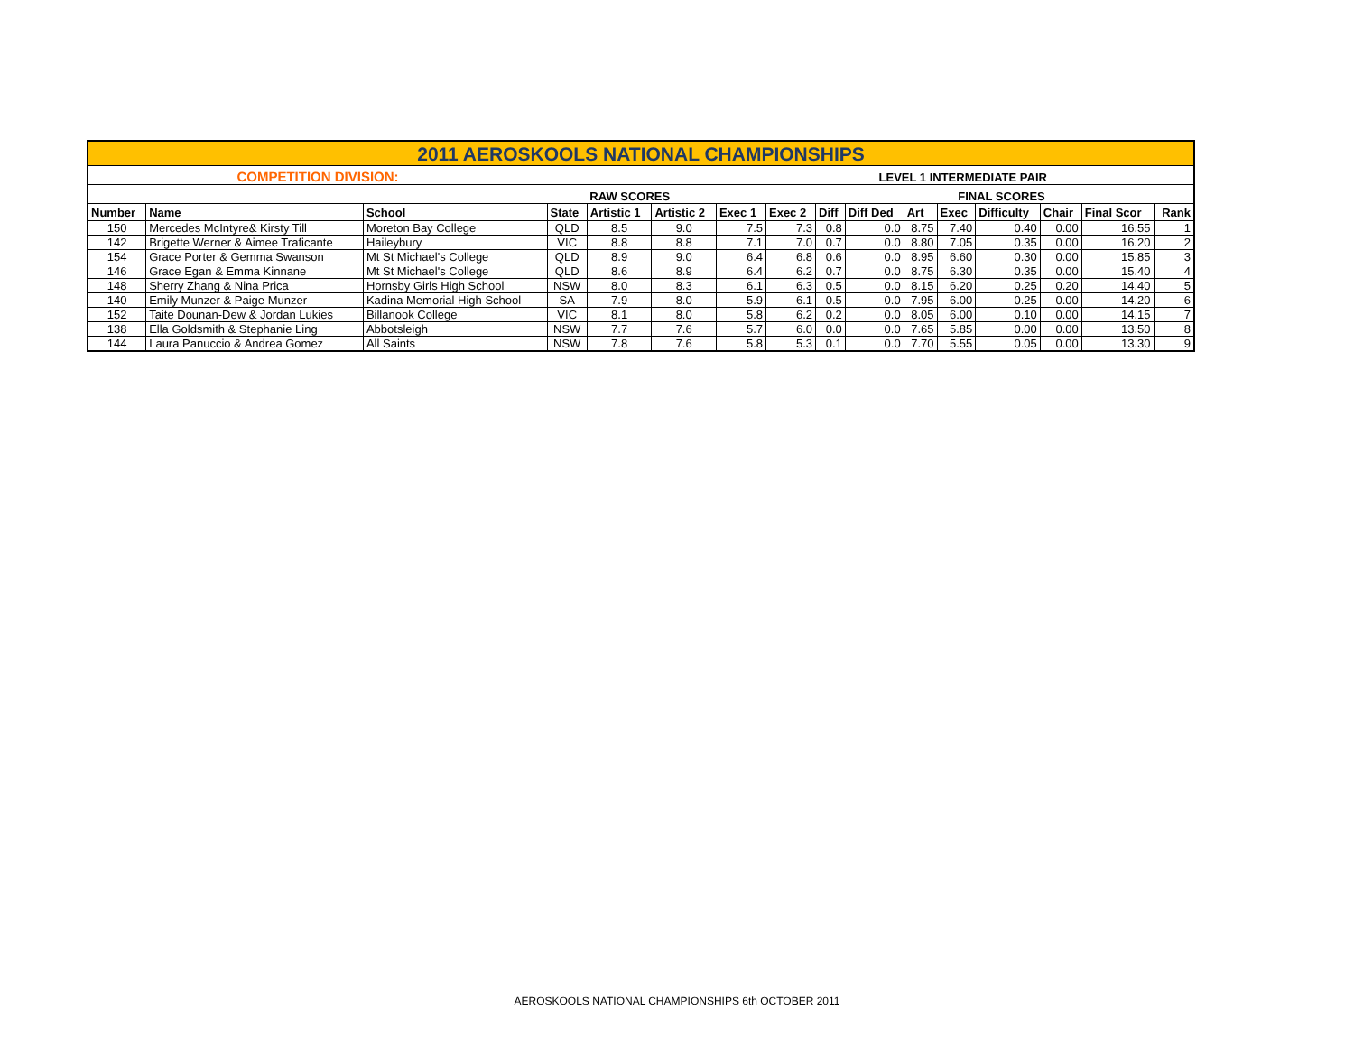| 2011 AEROSKOOLS NATIONAL CHAMPIONSHIPS | | | | | | | | | | | | | | | |
| COMPETITION DIVISION: | | | | | | | | LEVEL 1 INTERMEDIATE PAIR | | | | | | | |
| | | | | RAW SCORES | | | | | | FINAL SCORES | | | | | |
| Number | Name | School | State | Artistic 1 | Artistic 2 | Exec 1 | Exec 2 | Diff | Diff Ded | Art | Exec | Difficulty | Chair | Final Scor | Rank |
| 150 | Mercedes McIntyre& Kirsty Till | Moreton Bay College | QLD | 8.5 | 9.0 | 7.5 | 7.3 | 0.8 | 0.0 | 8.75 | 7.40 | 0.40 | 0.00 | 16.55 | 1 |
| 142 | Brigette Werner & Aimee Traficante | Haileybury | VIC | 8.8 | 8.8 | 7.1 | 7.0 | 0.7 | 0.0 | 8.80 | 7.05 | 0.35 | 0.00 | 16.20 | 2 |
| 154 | Grace Porter & Gemma Swanson | Mt St Michael's College | QLD | 8.9 | 9.0 | 6.4 | 6.8 | 0.6 | 0.0 | 8.95 | 6.60 | 0.30 | 0.00 | 15.85 | 3 |
| 146 | Grace Egan & Emma Kinnane | Mt St Michael's College | QLD | 8.6 | 8.9 | 6.4 | 6.2 | 0.7 | 0.0 | 8.75 | 6.30 | 0.35 | 0.00 | 15.40 | 4 |
| 148 | Sherry Zhang & Nina Prica | Hornsby Girls High School | NSW | 8.0 | 8.3 | 6.1 | 6.3 | 0.5 | 0.0 | 8.15 | 6.20 | 0.25 | 0.20 | 14.40 | 5 |
| 140 | Emily Munzer & Paige Munzer | Kadina Memorial High School | SA | 7.9 | 8.0 | 5.9 | 6.1 | 0.5 | 0.0 | 7.95 | 6.00 | 0.25 | 0.00 | 14.20 | 6 |
| 152 | Taite Dounan-Dew & Jordan Lukies | Billanook College | VIC | 8.1 | 8.0 | 5.8 | 6.2 | 0.2 | 0.0 | 8.05 | 6.00 | 0.10 | 0.00 | 14.15 | 7 |
| 138 | Ella Goldsmith & Stephanie Ling | Abbotsleigh | NSW | 7.7 | 7.6 | 5.7 | 6.0 | 0.0 | 0.0 | 7.65 | 5.85 | 0.00 | 0.00 | 13.50 | 8 |
| 144 | Laura Panuccio & Andrea Gomez | All Saints | NSW | 7.8 | 7.6 | 5.8 | 5.3 | 0.1 | 0.0 | 7.70 | 5.55 | 0.05 | 0.00 | 13.30 | 9 |
AEROSKOOLS NATIONAL CHAMPIONSHIPS 6th OCTOBER 2011